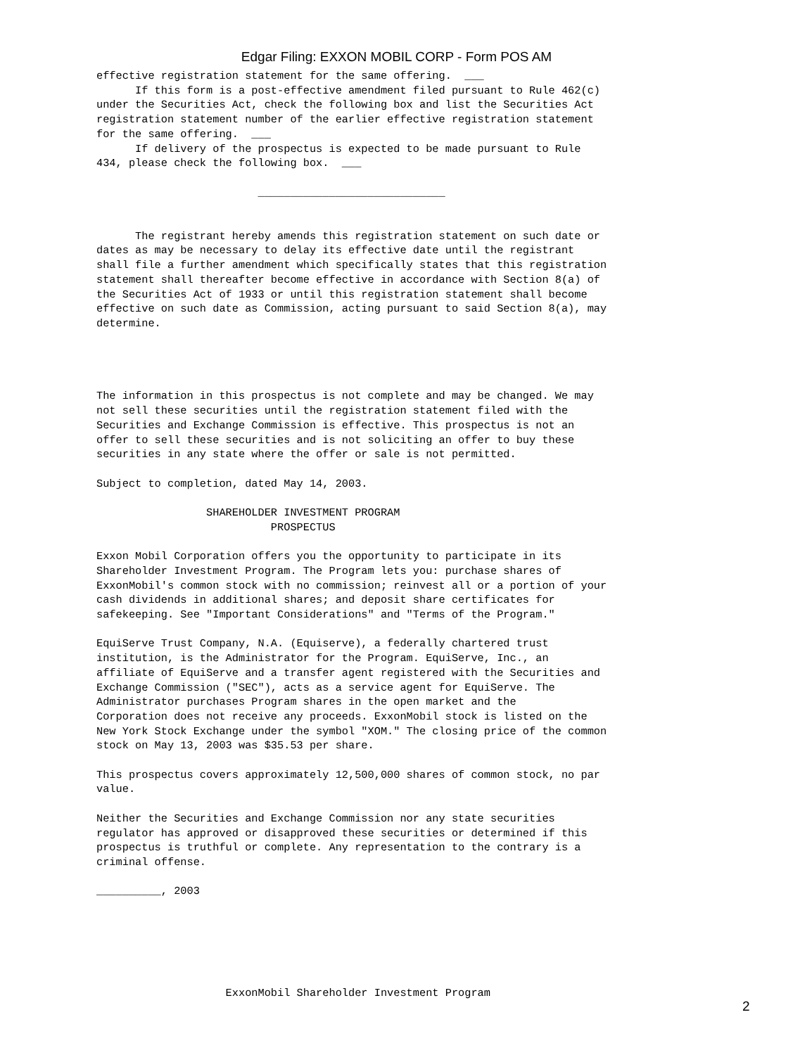Edgar Filing: EXXON MOBIL CORP - Form POS AM
effective registration statement for the same offering.  ___
      If this form is a post-effective amendment filed pursuant to Rule 462(c)
under the Securities Act, check the following box and list the Securities Act
registration statement number of the earlier effective registration statement
for the same offering.  ___
      If delivery of the prospectus is expected to be made pursuant to Rule
434, please check the following box.  ___

                         _____________________________


      The registrant hereby amends this registration statement on such date or
dates as may be necessary to delay its effective date until the registrant
shall file a further amendment which specifically states that this registration
statement shall thereafter become effective in accordance with Section 8(a) of
the Securities Act of 1933 or until this registration statement shall become
effective on such date as Commission, acting pursuant to said Section 8(a), may
determine.




The information in this prospectus is not complete and may be changed. We may
not sell these securities until the registration statement filed with the
Securities and Exchange Commission is effective. This prospectus is not an
offer to sell these securities and is not soliciting an offer to buy these
securities in any state where the offer or sale is not permitted.

Subject to completion, dated May 14, 2003.

                 SHAREHOLDER INVESTMENT PROGRAM
                           PROSPECTUS

Exxon Mobil Corporation offers you the opportunity to participate in its
Shareholder Investment Program. The Program lets you: purchase shares of
ExxonMobil's common stock with no commission; reinvest all or a portion of your
cash dividends in additional shares; and deposit share certificates for
safekeeping. See "Important Considerations" and "Terms of the Program."

EquiServe Trust Company, N.A. (Equiserve), a federally chartered trust
institution, is the Administrator for the Program. EquiServe, Inc., an
affiliate of EquiServe and a transfer agent registered with the Securities and
Exchange Commission ("SEC"), acts as a service agent for EquiServe. The
Administrator purchases Program shares in the open market and the
Corporation does not receive any proceeds. ExxonMobil stock is listed on the
New York Stock Exchange under the symbol "XOM." The closing price of the common
stock on May 13, 2003 was $35.53 per share.

This prospectus covers approximately 12,500,000 shares of common stock, no par
value.

Neither the Securities and Exchange Commission nor any state securities
regulator has approved or disapproved these securities or determined if this
prospectus is truthful or complete. Any representation to the contrary is a
criminal offense.

__________, 2003






                    ExxonMobil Shareholder Investment Program
2